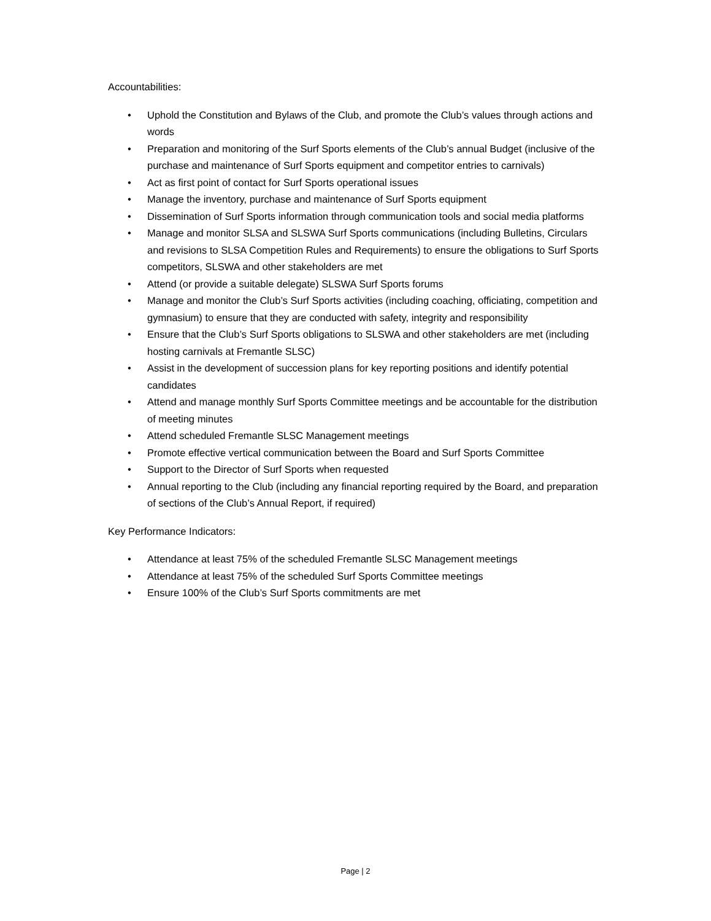Accountabilities:
• Uphold the Constitution and Bylaws of the Club, and promote the Club’s values through actions and words
• Preparation and monitoring of the Surf Sports elements of the Club’s annual Budget (inclusive of the purchase and maintenance of Surf Sports equipment and competitor entries to carnivals)
• Act as first point of contact for Surf Sports operational issues
• Manage the inventory, purchase and maintenance of Surf Sports equipment
• Dissemination of Surf Sports information through communication tools and social media platforms
• Manage and monitor SLSA and SLSWA Surf Sports communications (including Bulletins, Circulars and revisions to SLSA Competition Rules and Requirements) to ensure the obligations to Surf Sports competitors, SLSWA and other stakeholders are met
• Attend (or provide a suitable delegate) SLSWA Surf Sports forums
• Manage and monitor the Club’s Surf Sports activities (including coaching, officiating, competition and gymnasium) to ensure that they are conducted with safety, integrity and responsibility
• Ensure that the Club’s Surf Sports obligations to SLSWA and other stakeholders are met (including hosting carnivals at Fremantle SLSC)
• Assist in the development of succession plans for key reporting positions and identify potential candidates
• Attend and manage monthly Surf Sports Committee meetings and be accountable for the distribution of meeting minutes
• Attend scheduled Fremantle SLSC Management meetings
• Promote effective vertical communication between the Board and Surf Sports Committee
• Support to the Director of Surf Sports when requested
• Annual reporting to the Club (including any financial reporting required by the Board, and preparation of sections of the Club’s Annual Report, if required)
Key Performance Indicators:
• Attendance at least 75% of the scheduled Fremantle SLSC Management meetings
• Attendance at least 75% of the scheduled Surf Sports Committee meetings
• Ensure 100% of the Club’s Surf Sports commitments are met
Page | 2